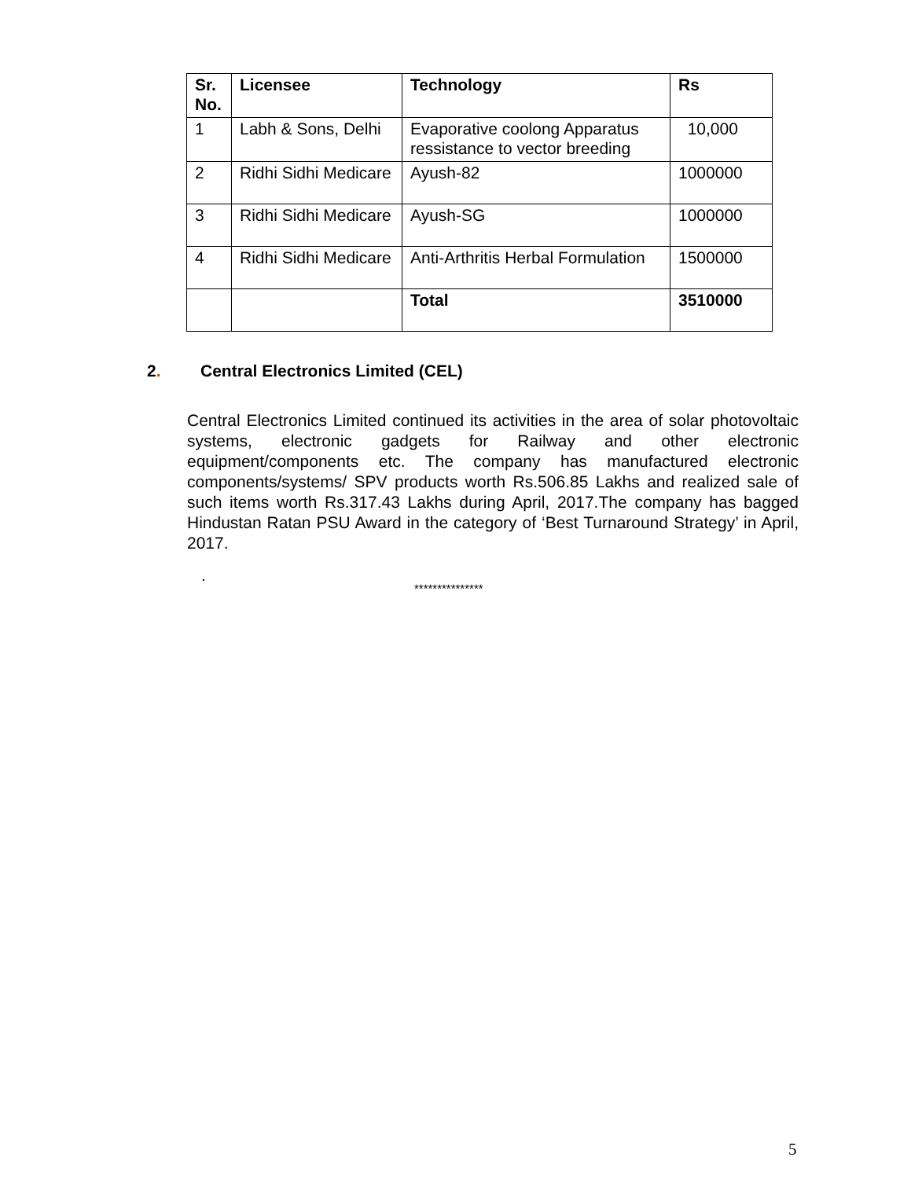| Sr. No. | Licensee | Technology | Rs |
| --- | --- | --- | --- |
| 1 | Labh & Sons, Delhi | Evaporative coolong Apparatus ressistance to vector breeding | 10,000 |
| 2 | Ridhi Sidhi Medicare | Ayush-82 | 1000000 |
| 3 | Ridhi Sidhi Medicare | Ayush-SG | 1000000 |
| 4 | Ridhi Sidhi Medicare | Anti-Arthritis Herbal Formulation | 1500000 |
| | | Total | 3510000 |
2. Central Electronics Limited (CEL)
Central Electronics Limited continued its activities in the area of solar photovoltaic systems, electronic gadgets for Railway and other electronic equipment/components etc. The company has manufactured electronic components/systems/ SPV products worth Rs.506.85 Lakhs and realized sale of such items worth Rs.317.43 Lakhs during April, 2017.The company has bagged Hindustan Ratan PSU Award in the category of ‘Best Turnaround Strategy’ in April, 2017.
.
***************
5